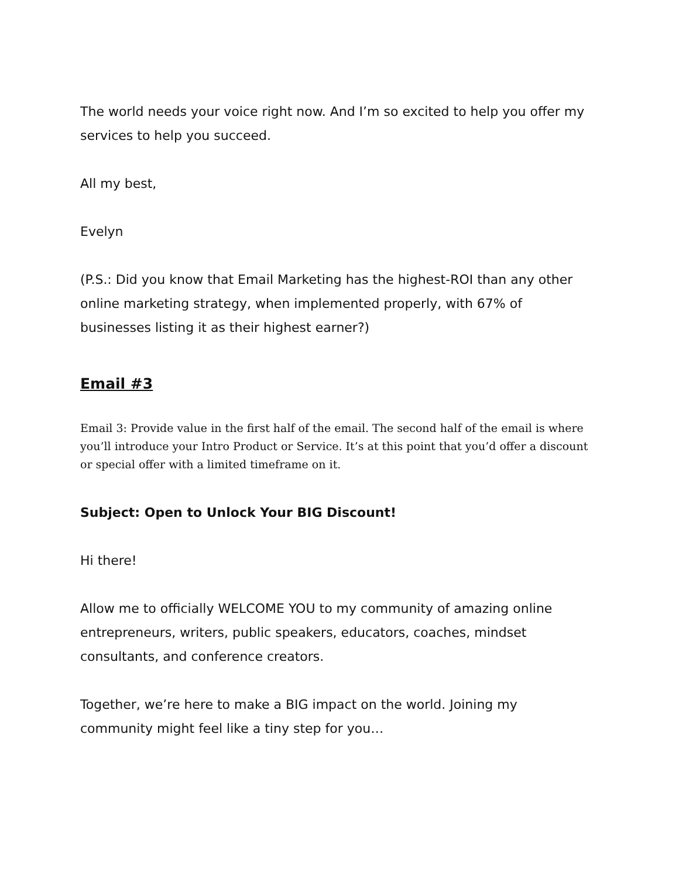The world needs your voice right now. And I’m so excited to help you offer my services to help you succeed.
All my best,
Evelyn
(P.S.: Did you know that Email Marketing has the highest-ROI than any other online marketing strategy, when implemented properly, with 67% of businesses listing it as their highest earner?)
Email #3
Email 3: Provide value in the first half of the email. The second half of the email is where you’ll introduce your Intro Product or Service. It’s at this point that you’d offer a discount or special offer with a limited timeframe on it.
Subject: Open to Unlock Your BIG Discount!
Hi there!
Allow me to officially WELCOME YOU to my community of amazing online entrepreneurs, writers, public speakers, educators, coaches, mindset consultants, and conference creators.
Together, we’re here to make a BIG impact on the world. Joining my community might feel like a tiny step for you…